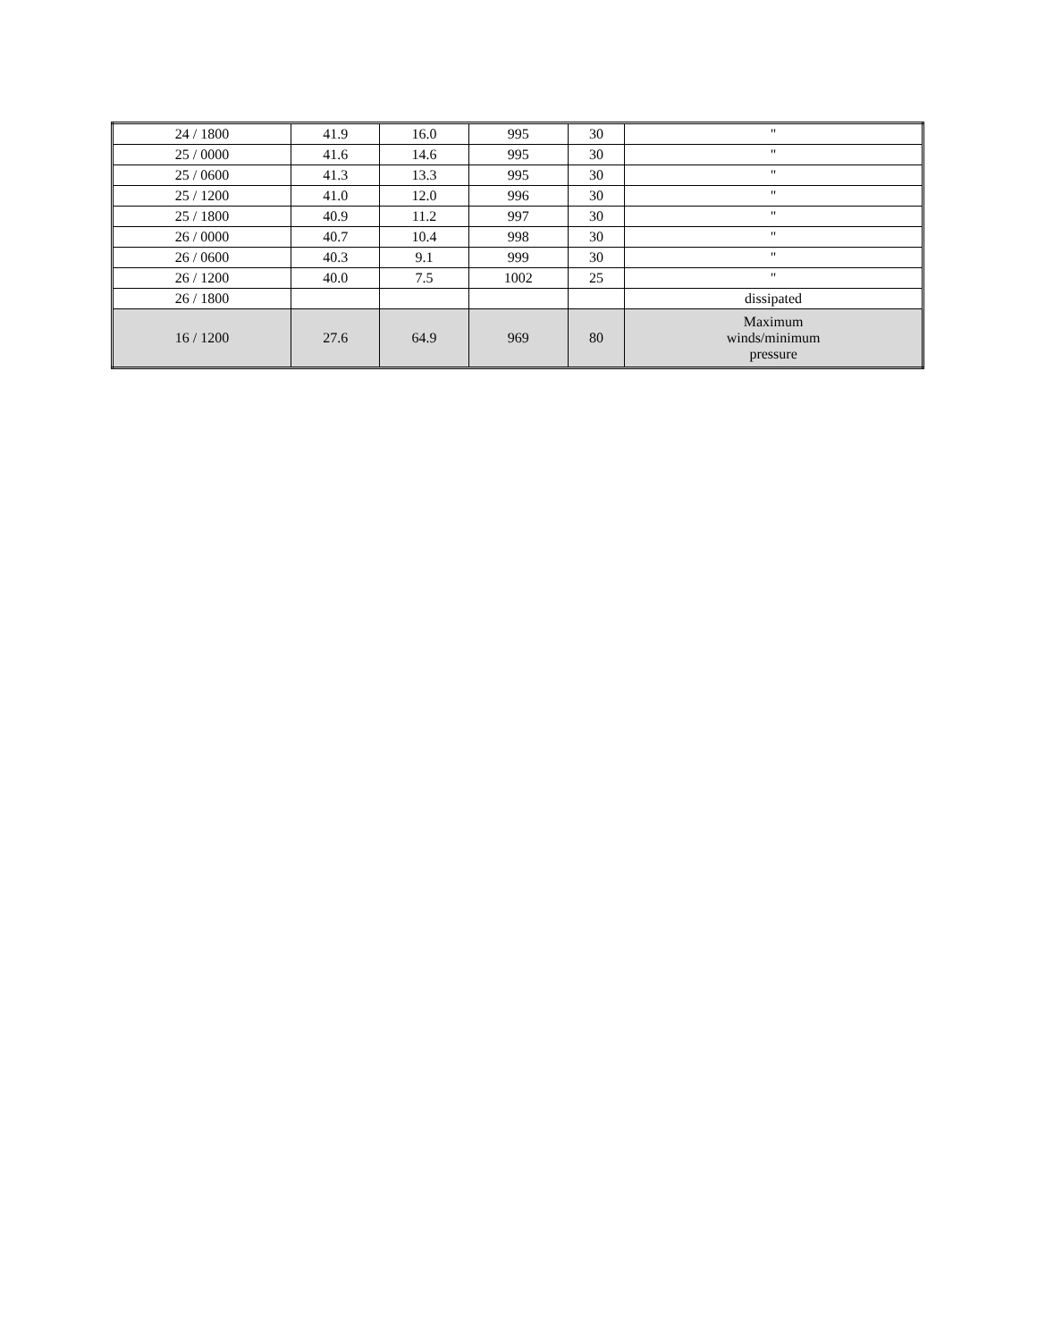| 24 / 1800 | 41.9 | 16.0 | 995 | 30 | " |
| 25 / 0000 | 41.6 | 14.6 | 995 | 30 | " |
| 25 / 0600 | 41.3 | 13.3 | 995 | 30 | " |
| 25 / 1200 | 41.0 | 12.0 | 996 | 30 | " |
| 25 / 1800 | 40.9 | 11.2 | 997 | 30 | " |
| 26 / 0000 | 40.7 | 10.4 | 998 | 30 | " |
| 26 / 0600 | 40.3 | 9.1 | 999 | 30 | " |
| 26 / 1200 | 40.0 | 7.5 | 1002 | 25 | " |
| 26 / 1800 | | | | | dissipated |
| 16 / 1200 | 27.6 | 64.9 | 969 | 80 | Maximum winds/minimum pressure |